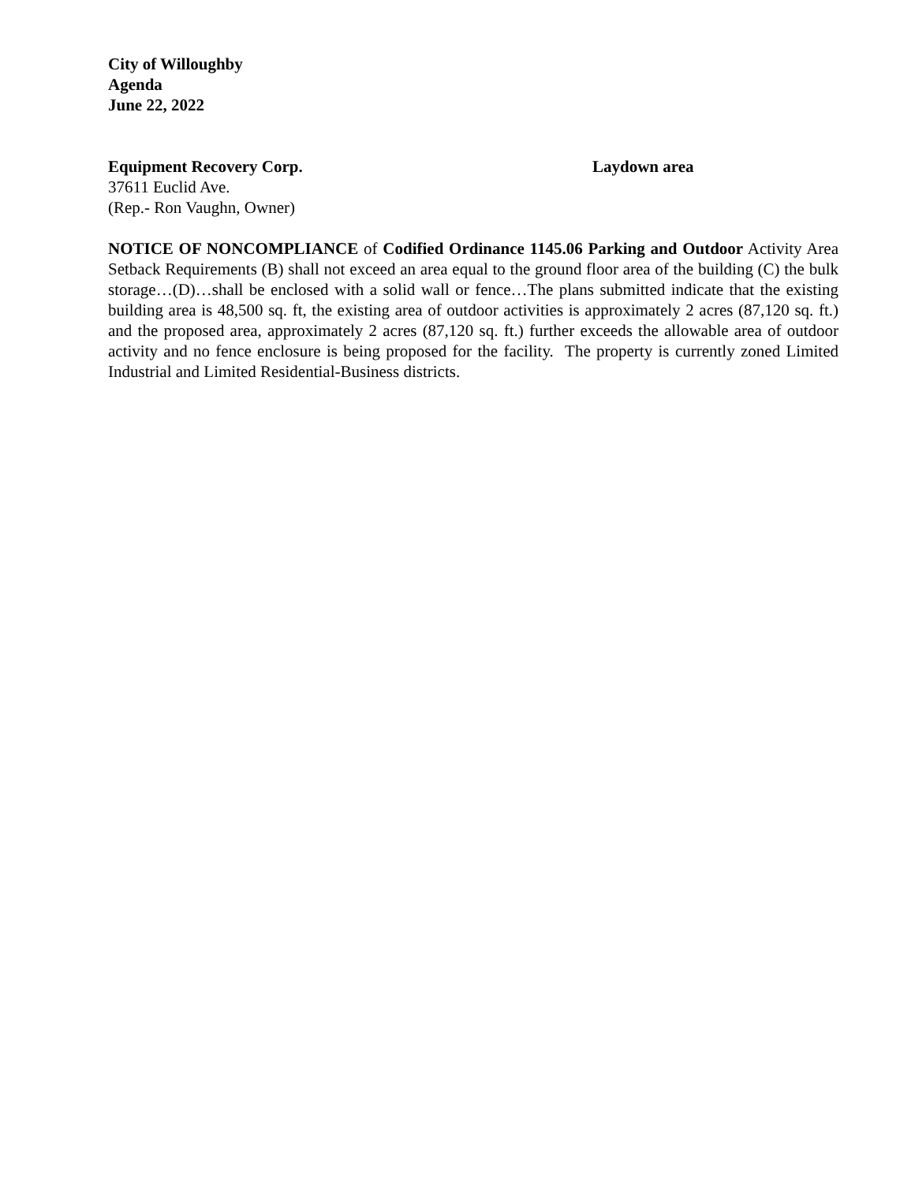City of Willoughby
Agenda
June 22, 2022
Equipment Recovery Corp. Laydown area
37611 Euclid Ave.
(Rep.- Ron Vaughn, Owner)
NOTICE OF NONCOMPLIANCE of Codified Ordinance 1145.06 Parking and Outdoor Activity Area Setback Requirements (B) shall not exceed an area equal to the ground floor area of the building (C) the bulk storage…(D)…shall be enclosed with a solid wall or fence…The plans submitted indicate that the existing building area is 48,500 sq. ft, the existing area of outdoor activities is approximately 2 acres (87,120 sq. ft.) and the proposed area, approximately 2 acres (87,120 sq. ft.) further exceeds the allowable area of outdoor activity and no fence enclosure is being proposed for the facility. The property is currently zoned Limited Industrial and Limited Residential-Business districts.